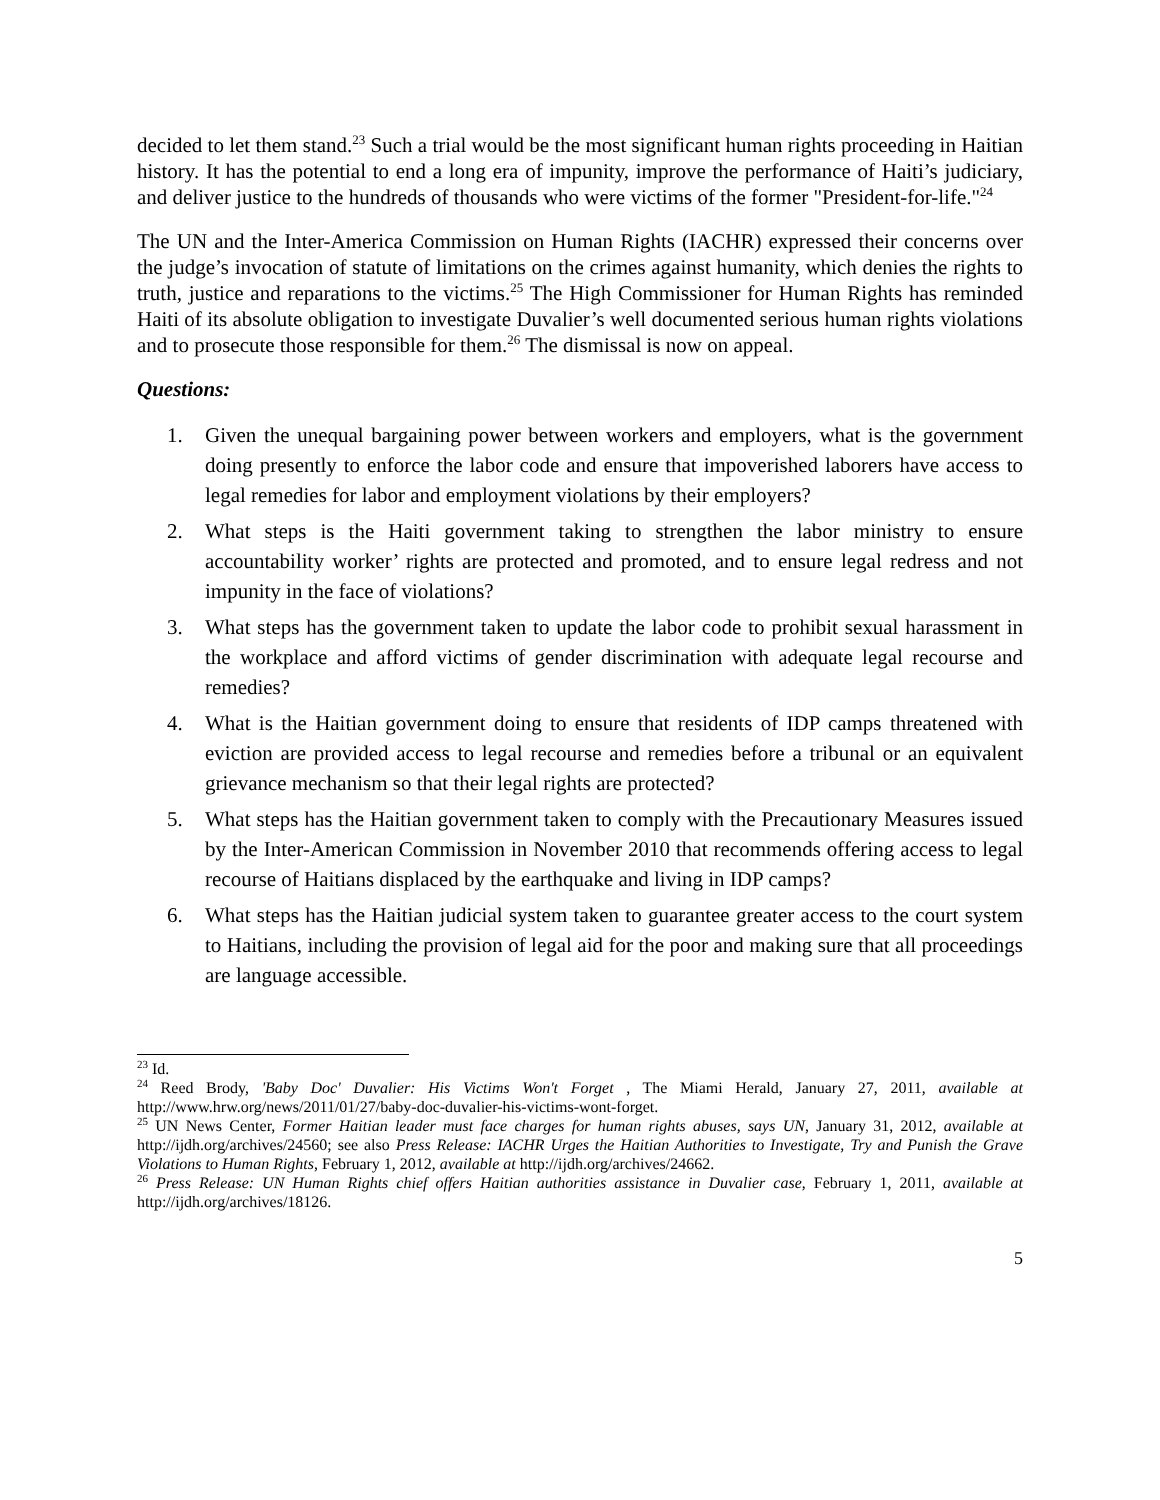decided to let them stand.<sup>23</sup> Such a trial would be the most significant human rights proceeding in Haitian history. It has the potential to end a long era of impunity, improve the performance of Haiti’s judiciary, and deliver justice to the hundreds of thousands who were victims of the former "President-for-life."<sup>24</sup>
The UN and the Inter-America Commission on Human Rights (IACHR) expressed their concerns over the judge’s invocation of statute of limitations on the crimes against humanity, which denies the rights to truth, justice and reparations to the victims.<sup>25</sup> The High Commissioner for Human Rights has reminded Haiti of its absolute obligation to investigate Duvalier’s well documented serious human rights violations and to prosecute those responsible for them.<sup>26</sup> The dismissal is now on appeal.
Questions:
1. Given the unequal bargaining power between workers and employers, what is the government doing presently to enforce the labor code and ensure that impoverished laborers have access to legal remedies for labor and employment violations by their employers?
2. What steps is the Haiti government taking to strengthen the labor ministry to ensure accountability worker’ rights are protected and promoted, and to ensure legal redress and not impunity in the face of violations?
3. What steps has the government taken to update the labor code to prohibit sexual harassment in the workplace and afford victims of gender discrimination with adequate legal recourse and remedies?
4. What is the Haitian government doing to ensure that residents of IDP camps threatened with eviction are provided access to legal recourse and remedies before a tribunal or an equivalent grievance mechanism so that their legal rights are protected?
5. What steps has the Haitian government taken to comply with the Precautionary Measures issued by the Inter-American Commission in November 2010 that recommends offering access to legal recourse of Haitians displaced by the earthquake and living in IDP camps?
6. What steps has the Haitian judicial system taken to guarantee greater access to the court system to Haitians, including the provision of legal aid for the poor and making sure that all proceedings are language accessible.
<sup>23</sup> Id.
<sup>24</sup> Reed Brody, 'Baby Doc' Duvalier: His Victims Won't Forget , The Miami Herald, January 27, 2011, available at http://www.hrw.org/news/2011/01/27/baby-doc-duvalier-his-victims-wont-forget.
<sup>25</sup> UN News Center, Former Haitian leader must face charges for human rights abuses, says UN, January 31, 2012, available at http://ijdh.org/archives/24560; see also Press Release: IACHR Urges the Haitian Authorities to Investigate, Try and Punish the Grave Violations to Human Rights, February 1, 2012, available at http://ijdh.org/archives/24662.
<sup>26</sup> Press Release: UN Human Rights chief offers Haitian authorities assistance in Duvalier case, February 1, 2011, available at http://ijdh.org/archives/18126.
5